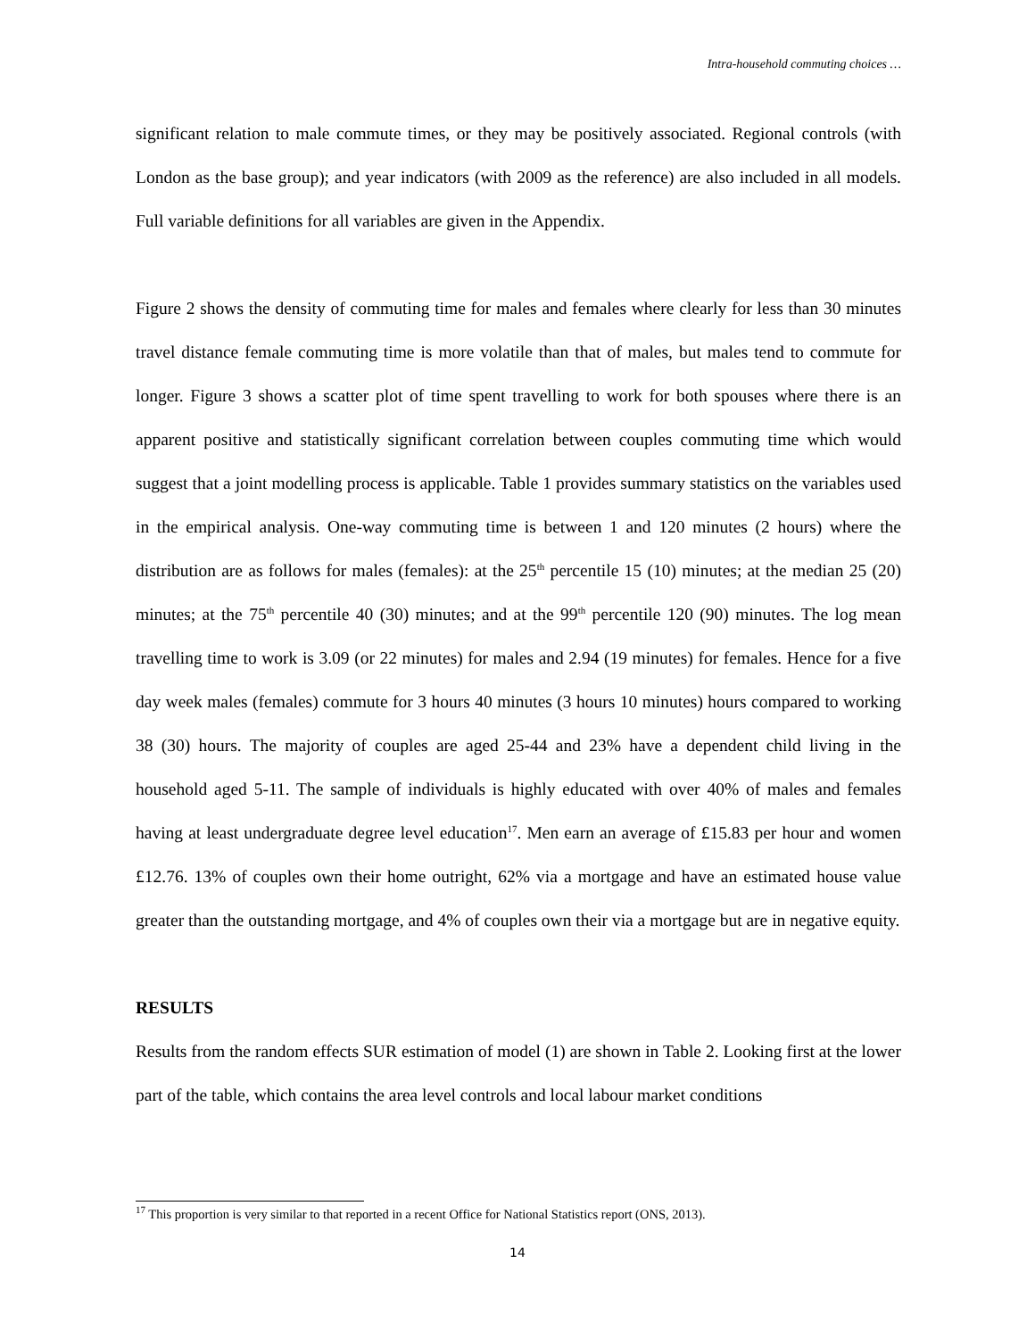Intra-household commuting choices …
significant relation to male commute times, or they may be positively associated. Regional controls (with London as the base group); and year indicators (with 2009 as the reference) are also included in all models. Full variable definitions for all variables are given in the Appendix.
Figure 2 shows the density of commuting time for males and females where clearly for less than 30 minutes travel distance female commuting time is more volatile than that of males, but males tend to commute for longer. Figure 3 shows a scatter plot of time spent travelling to work for both spouses where there is an apparent positive and statistically significant correlation between couples commuting time which would suggest that a joint modelling process is applicable. Table 1 provides summary statistics on the variables used in the empirical analysis. One-way commuting time is between 1 and 120 minutes (2 hours) where the distribution are as follows for males (females): at the 25<sup>th</sup> percentile 15 (10) minutes; at the median 25 (20) minutes; at the 75<sup>th</sup> percentile 40 (30) minutes; and at the 99<sup>th</sup> percentile 120 (90) minutes. The log mean travelling time to work is 3.09 (or 22 minutes) for males and 2.94 (19 minutes) for females. Hence for a five day week males (females) commute for 3 hours 40 minutes (3 hours 10 minutes) hours compared to working 38 (30) hours. The majority of couples are aged 25-44 and 23% have a dependent child living in the household aged 5-11. The sample of individuals is highly educated with over 40% of males and females having at least undergraduate degree level education<sup>17</sup>. Men earn an average of £15.83 per hour and women £12.76. 13% of couples own their home outright, 62% via a mortgage and have an estimated house value greater than the outstanding mortgage, and 4% of couples own their via a mortgage but are in negative equity.
RESULTS
Results from the random effects SUR estimation of model (1) are shown in Table 2. Looking first at the lower part of the table, which contains the area level controls and local labour market conditions
<sup>17</sup> This proportion is very similar to that reported in a recent Office for National Statistics report (ONS, 2013).
14